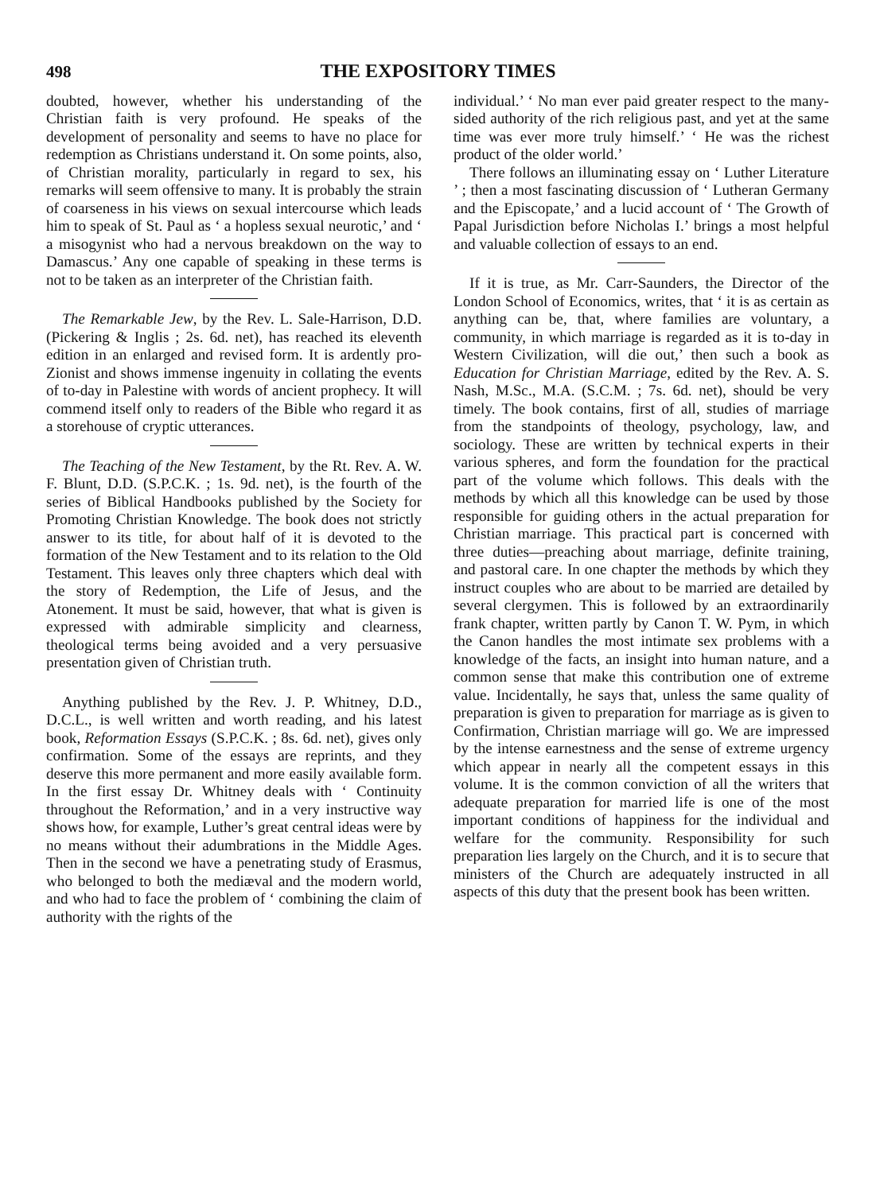498 THE EXPOSITORY TIMES
doubted, however, whether his understanding of the Christian faith is very profound. He speaks of the development of personality and seems to have no place for redemption as Christians understand it. On some points, also, of Christian morality, particularly in regard to sex, his remarks will seem offensive to many. It is probably the strain of coarseness in his views on sexual intercourse which leads him to speak of St. Paul as ‘ a hopless sexual neurotic,’ and ‘ a misogynist who had a nervous breakdown on the way to Damascus.’ Any one capable of speaking in these terms is not to be taken as an interpreter of the Christian faith.
The Remarkable Jew, by the Rev. L. Sale-Harrison, D.D. (Pickering & Inglis ; 2s. 6d. net), has reached its eleventh edition in an enlarged and revised form. It is ardently pro-Zionist and shows immense ingenuity in collating the events of to-day in Palestine with words of ancient prophecy. It will commend itself only to readers of the Bible who regard it as a storehouse of cryptic utterances.
The Teaching of the New Testament, by the Rt. Rev. A. W. F. Blunt, D.D. (S.P.C.K. ; 1s. 9d. net), is the fourth of the series of Biblical Handbooks published by the Society for Promoting Christian Knowledge. The book does not strictly answer to its title, for about half of it is devoted to the formation of the New Testament and to its relation to the Old Testament. This leaves only three chapters which deal with the story of Redemption, the Life of Jesus, and the Atonement. It must be said, however, that what is given is expressed with admirable simplicity and clearness, theological terms being avoided and a very persuasive presentation given of Christian truth.
Anything published by the Rev. J. P. Whitney, D.D., D.C.L., is well written and worth reading, and his latest book, Reformation Essays (S.P.C.K. ; 8s. 6d. net), gives only confirmation. Some of the essays are reprints, and they deserve this more permanent and more easily available form. In the first essay Dr. Whitney deals with ‘ Continuity throughout the Reformation,’ and in a very instructive way shows how, for example, Luther’s great central ideas were by no means without their adumbrations in the Middle Ages. Then in the second we have a penetrating study of Erasmus, who belonged to both the mediæval and the modern world, and who had to face the problem of ‘ combining the claim of authority with the rights of the
individual.’ ‘ No man ever paid greater respect to the many-sided authority of the rich religious past, and yet at the same time was ever more truly himself.’ ‘ He was the richest product of the older world.’
There follows an illuminating essay on ‘ Luther Literature ’ ; then a most fascinating discussion of ‘ Lutheran Germany and the Episcopate,’ and a lucid account of ‘ The Growth of Papal Jurisdiction before Nicholas I.’ brings a most helpful and valuable collection of essays to an end.
If it is true, as Mr. Carr-Saunders, the Director of the London School of Economics, writes, that ‘ it is as certain as anything can be, that, where families are voluntary, a community, in which marriage is regarded as it is to-day in Western Civilization, will die out,’ then such a book as Education for Christian Marriage, edited by the Rev. A. S. Nash, M.Sc., M.A. (S.C.M. ; 7s. 6d. net), should be very timely. The book contains, first of all, studies of marriage from the standpoints of theology, psychology, law, and sociology. These are written by technical experts in their various spheres, and form the foundation for the practical part of the volume which follows. This deals with the methods by which all this knowledge can be used by those responsible for guiding others in the actual preparation for Christian marriage. This practical part is concerned with three duties—preaching about marriage, definite training, and pastoral care. In one chapter the methods by which they instruct couples who are about to be married are detailed by several clergymen. This is followed by an extraordinarily frank chapter, written partly by Canon T. W. Pym, in which the Canon handles the most intimate sex problems with a knowledge of the facts, an insight into human nature, and a common sense that make this contribution one of extreme value. Incidentally, he says that, unless the same quality of preparation is given to preparation for marriage as is given to Confirmation, Christian marriage will go. We are impressed by the intense earnestness and the sense of extreme urgency which appear in nearly all the competent essays in this volume. It is the common conviction of all the writers that adequate preparation for married life is one of the most important conditions of happiness for the individual and welfare for the community. Responsibility for such preparation lies largely on the Church, and it is to secure that ministers of the Church are adequately instructed in all aspects of this duty that the present book has been written.